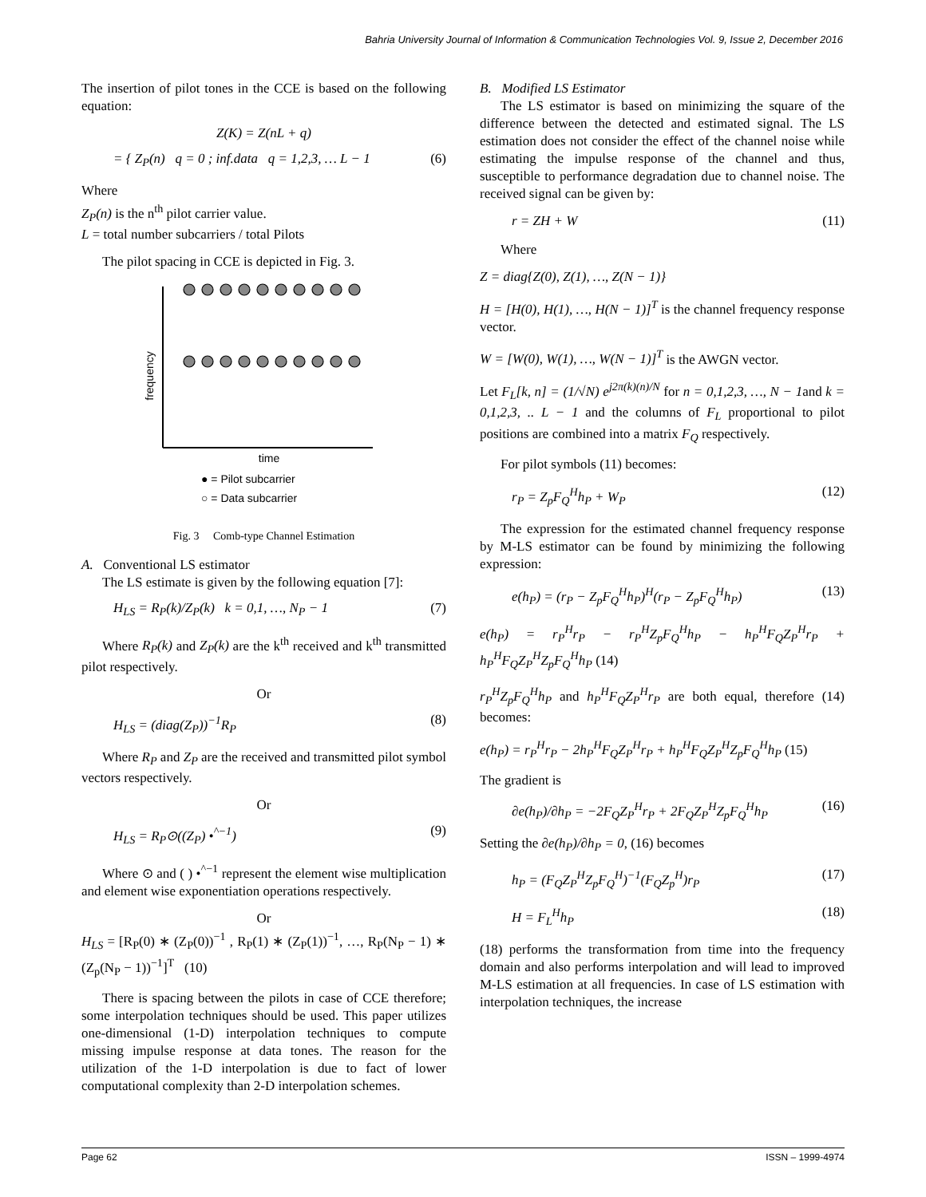Bahria University Journal of Information & Communication Technologies Vol. 9, Issue 2, December 2016
The insertion of pilot tones in the CCE is based on the following equation:
Z(K) = Z(nL + q)
= { Z<sub>P</sub>(n) q = 0 ; inf.data q = 1,2,3, … L − 1 (6)
Where
Z<sub>P</sub>(n) is the n<sup>th</sup> pilot carrier value.
L = total number subcarriers / total Pilots
The pilot spacing in CCE is depicted in Fig. 3.
frequency
time
● = Pilot subcarrier
○ = Data subcarrier
Fig. 3 Comb-type Channel Estimation
A. Conventional LS estimator
The LS estimate is given by the following equation [7]:
H<sub>LS</sub> = R<sub>P</sub>(k)/Z<sub>P</sub>(k) k = 0,1, …, N<sub>P</sub> − 1 (7)
Where R<sub>P</sub>(k) and Z<sub>P</sub>(k) are the k<sup>th</sup> received and k<sup>th</sup> transmitted pilot respectively.
Or
H<sub>LS</sub> = (diag(Z<sub>P</sub>))<sup>−1</sup>R<sub>P</sub> (8)
Where R<sub>P</sub> and Z<sub>P</sub> are the received and transmitted pilot symbol vectors respectively.
Or
H<sub>LS</sub> = R<sub>P</sub>⊙((Z<sub>P</sub>) •<sup>^−1</sup>) (9)
Where ⊙ and ( ) •<sup>^−1</sup> represent the element wise multiplication and element wise exponentiation operations respectively.
Or
H<sub>LS</sub> = [R<sub>P</sub>(0) ∗ (Z<sub>P</sub>(0))<sup>−1</sup> , R<sub>P</sub>(1) ∗ (Z<sub>P</sub>(1))<sup>−1</sup>, …, R<sub>P</sub>(N<sub>P</sub> − 1) ∗ (Z<sub>p</sub>(N<sub>P</sub> − 1))<sup>−1</sup>]<sup>T</sup> (10)
There is spacing between the pilots in case of CCE therefore; some interpolation techniques should be used. This paper utilizes one-dimensional (1-D) interpolation techniques to compute missing impulse response at data tones. The reason for the utilization of the 1-D interpolation is due to fact of lower computational complexity than 2-D interpolation schemes.
B. Modified LS Estimator
The LS estimator is based on minimizing the square of the difference between the detected and estimated signal. The LS estimation does not consider the effect of the channel noise while estimating the impulse response of the channel and thus, susceptible to performance degradation due to channel noise. The received signal can be given by:
r = ZH + W (11)
Where
Z = diag{Z(0), Z(1), …, Z(N − 1)}
H = [H(0), H(1), …, H(N − 1)]<sup>T</sup> is the channel frequency response vector.
W = [W(0), W(1), …, W(N − 1)]<sup>T</sup> is the AWGN vector.
Let F<sub>L</sub>[k, n] = (1/√N) e<sup>j2π(k)(n)/N</sup> for n = 0,1,2,3, …, N − 1and k = 0,1,2,3, .. L − 1 and the columns of F<sub>L</sub> proportional to pilot positions are combined into a matrix F<sub>Q</sub> respectively.
For pilot symbols (11) becomes:
r<sub>P</sub> = Z<sub>p</sub>F<sub>Q</sub><sup>H</sup>h<sub>P</sub> + W<sub>P</sub> (12)
The expression for the estimated channel frequency response by M-LS estimator can be found by minimizing the following expression:
e(h<sub>P</sub>) = (r<sub>P</sub> − Z<sub>p</sub>F<sub>Q</sub><sup>H</sup>h<sub>P</sub>)<sup>H</sup>(r<sub>P</sub> − Z<sub>p</sub>F<sub>Q</sub><sup>H</sup>h<sub>P</sub>) (13)
e(h<sub>P</sub>) = r<sub>P</sub><sup>H</sup>r<sub>P</sub> − r<sub>P</sub><sup>H</sup>Z<sub>p</sub>F<sub>Q</sub><sup>H</sup>h<sub>P</sub> − h<sub>P</sub><sup>H</sup>F<sub>Q</sub>Z<sub>P</sub><sup>H</sup>r<sub>P</sub> + h<sub>P</sub><sup>H</sup>F<sub>Q</sub>Z<sub>P</sub><sup>H</sup>Z<sub>p</sub>F<sub>Q</sub><sup>H</sup>h<sub>P</sub> (14)
r<sub>P</sub><sup>H</sup>Z<sub>p</sub>F<sub>Q</sub><sup>H</sup>h<sub>P</sub> and h<sub>P</sub><sup>H</sup>F<sub>Q</sub>Z<sub>P</sub><sup>H</sup>r<sub>P</sub> are both equal, therefore (14) becomes:
e(h<sub>P</sub>) = r<sub>P</sub><sup>H</sup>r<sub>P</sub> − 2h<sub>P</sub><sup>H</sup>F<sub>Q</sub>Z<sub>P</sub><sup>H</sup>r<sub>P</sub> + h<sub>P</sub><sup>H</sup>F<sub>Q</sub>Z<sub>P</sub><sup>H</sup>Z<sub>p</sub>F<sub>Q</sub><sup>H</sup>h<sub>P</sub> (15)
The gradient is
∂e(h<sub>P</sub>)/∂h<sub>P</sub> = −2F<sub>Q</sub>Z<sub>P</sub><sup>H</sup>r<sub>P</sub> + 2F<sub>Q</sub>Z<sub>P</sub><sup>H</sup>Z<sub>p</sub>F<sub>Q</sub><sup>H</sup>h<sub>P</sub> (16)
Setting the ∂e(h<sub>P</sub>)/∂h<sub>P</sub> = 0, (16) becomes
h<sub>P</sub> = (F<sub>Q</sub>Z<sub>P</sub><sup>H</sup>Z<sub>p</sub>F<sub>Q</sub><sup>H</sup>)<sup>−1</sup>(F<sub>Q</sub>Z<sub>p</sub><sup>H</sup>)r<sub>P</sub> (17)
H = F<sub>L</sub><sup>H</sup>h<sub>P</sub> (18)
(18) performs the transformation from time into the frequency domain and also performs interpolation and will lead to improved M-LS estimation at all frequencies. In case of LS estimation with interpolation techniques, the increase
Page 62 ISSN – 1999-4974